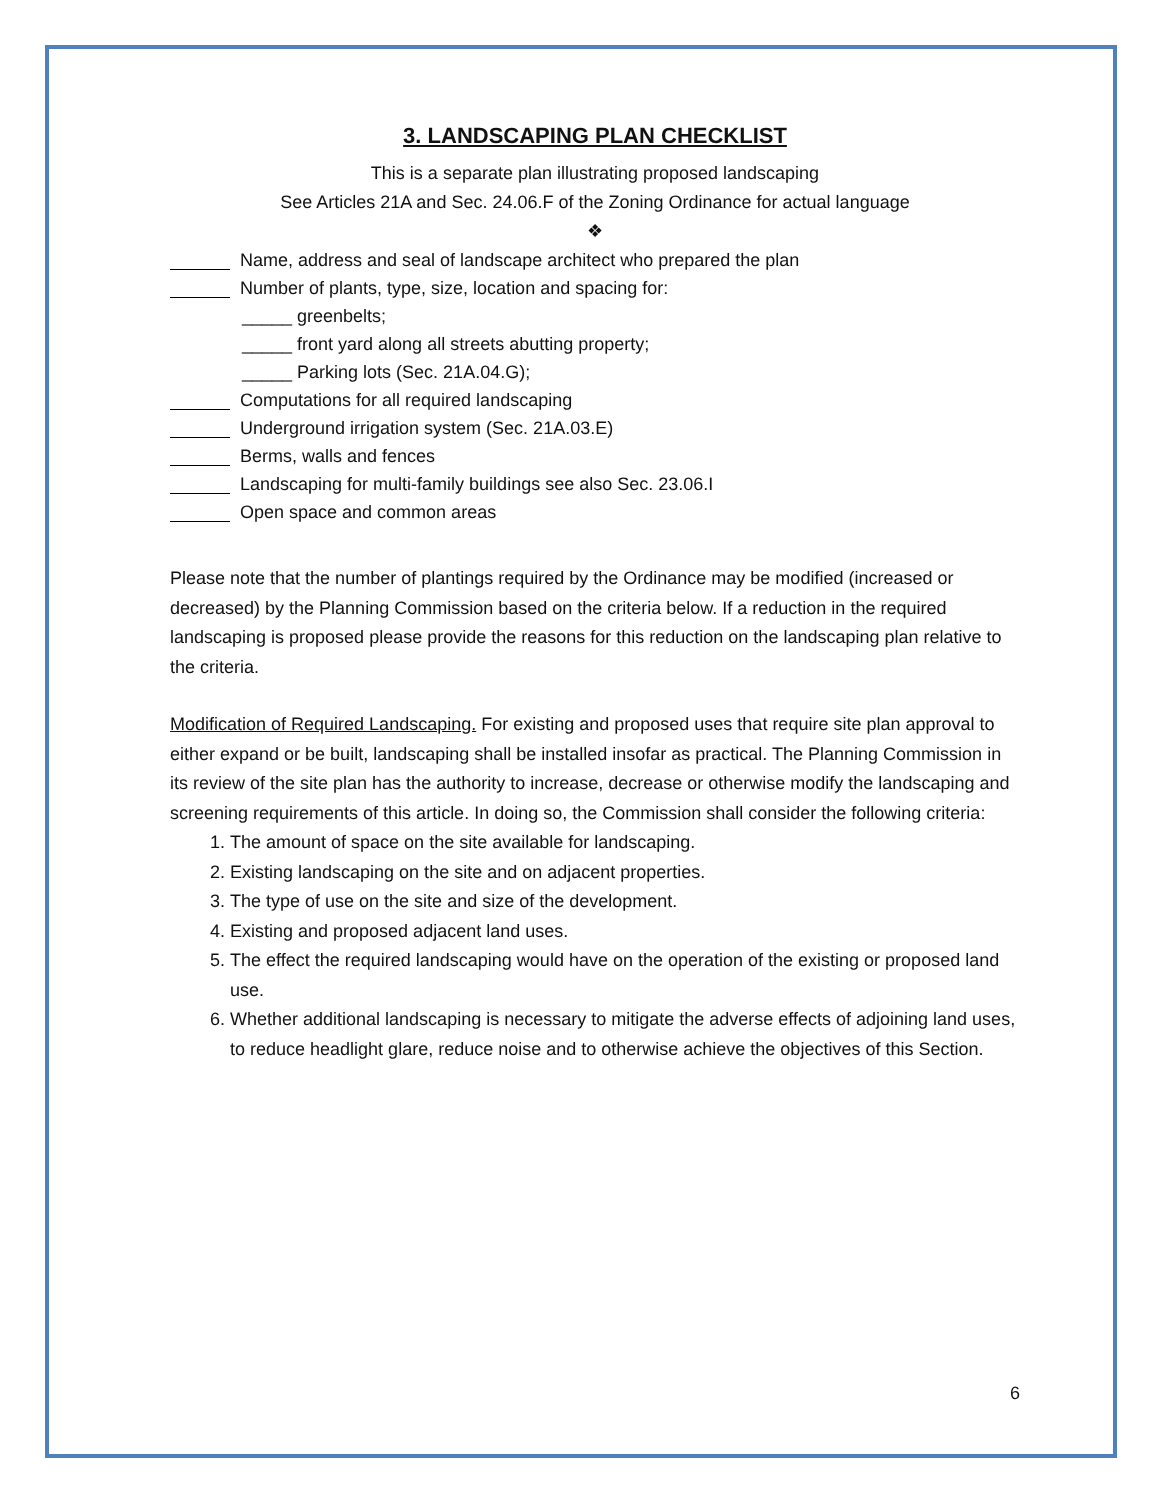3. LANDSCAPING PLAN CHECKLIST
This is a separate plan illustrating proposed landscaping
See Articles 21A and Sec. 24.06.F of the Zoning Ordinance for actual language
❖
Name, address and seal of landscape architect who prepared the plan
Number of plants, type, size, location and spacing for:
_____ greenbelts;
_____ front yard along all streets abutting property;
_____ Parking lots (Sec. 21A.04.G);
Computations for all required landscaping
Underground irrigation system (Sec. 21A.03.E)
Berms, walls and fences
Landscaping for multi-family buildings see also Sec. 23.06.I
Open space and common areas
Please note that the number of plantings required by the Ordinance may be modified (increased or decreased) by the Planning Commission based on the criteria below. If a reduction in the required landscaping is proposed please provide the reasons for this reduction on the landscaping plan relative to the criteria.
Modification of Required Landscaping. For existing and proposed uses that require site plan approval to either expand or be built, landscaping shall be installed insofar as practical. The Planning Commission in its review of the site plan has the authority to increase, decrease or otherwise modify the landscaping and screening requirements of this article. In doing so, the Commission shall consider the following criteria:
1. The amount of space on the site available for landscaping.
2. Existing landscaping on the site and on adjacent properties.
3. The type of use on the site and size of the development.
4. Existing and proposed adjacent land uses.
5. The effect the required landscaping would have on the operation of the existing or proposed land use.
6. Whether additional landscaping is necessary to mitigate the adverse effects of adjoining land uses, to reduce headlight glare, reduce noise and to otherwise achieve the objectives of this Section.
6